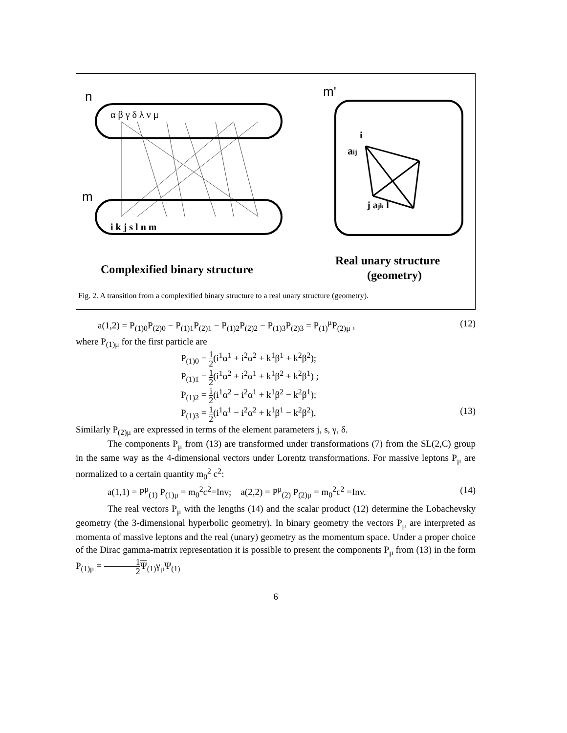n
m'
m
α β γ δ λ ν μ
i k j s l n m
i
aij
j ajk l
Complexified binary structure
Real unary structure
(geometry)
Fig. 2. A transition from a complexified binary structure to a real unary structure (geometry).
a(1,2) = P<sub>(1)0</sub>P<sub>(2)0</sub> − P<sub>(1)1</sub>P<sub>(2)1</sub> − P<sub>(1)2</sub>P<sub>(2)2</sub> − P<sub>(1)3</sub>P<sub>(2)3</sub> = P<sub>(1)</sub><sup>μ</sup>P<sub>(2)μ</sub> , (12)
where P<sub>(1)μ</sub> for the first particle are
P<sub>(1)0</sub> = 1 2(i<sup>1</sup>α<sup>1</sup> + i<sup>2</sup>α<sup>2</sup> + k<sup>1</sup>β<sup>1</sup> + k<sup>2</sup>β<sup>2</sup>);
P<sub>(1)1</sub> = 1 2(i<sup>1</sup>α<sup>2</sup> + i<sup>2</sup>α<sup>1</sup> + k<sup>1</sup>β<sup>2</sup> + k<sup>2</sup>β<sup>1</sup>) ;
P<sub>(1)2</sub> = i 2(i<sup>1</sup>α<sup>2</sup> − i<sup>2</sup>α<sup>1</sup> + k<sup>1</sup>β<sup>2</sup> − k<sup>2</sup>β<sup>1</sup>);
P<sub>(1)3</sub> = 1 2(i<sup>1</sup>α<sup>1</sup> − i<sup>2</sup>α<sup>2</sup> + k<sup>1</sup>β<sup>1</sup> − k<sup>2</sup>β<sup>2</sup>). (13)
Similarly P<sub>(2)μ</sub> are expressed in terms of the element parameters j, s, γ, δ.
The components P<sub>μ</sub> from (13) are transformed under transformations (7) from the SL(2,C) group in the same way as the 4-dimensional vectors under Lorentz transformations. For massive leptons P<sub>μ</sub> are normalized to a certain quantity m<sub>0</sub><sup>2</sup> c<sup>2</sup>:
a(1,1) = P<sup>μ</sup><sub>(1)</sub> P<sub>(1)μ</sub> = m<sub>0</sub><sup>2</sup>c<sup>2</sup>=Inv; a(2,2) = P<sup>μ</sup><sub>(2)</sub> P<sub>(2)μ</sub> = m<sub>0</sub><sup>2</sup>c<sup>2</sup> =Inv. (14)
The real vectors P<sub>μ</sub> with the lengths (14) and the scalar product (12) determine the Lobachevsky geometry (the 3-dimensional hyperbolic geometry). In binary geometry the vectors P<sub>μ</sub> are interpreted as momenta of massive leptons and the real (unary) geometry as the momentum space. Under a proper choice of the Dirac gamma-matrix representation it is possible to present the components P<sub>μ</sub> from (13) in the form P<sub>(1)μ</sub> = 1 2 Ψ<sub>(1)</sub>γ<sub>μ</sub>Ψ<sub>(1)</sub>
6